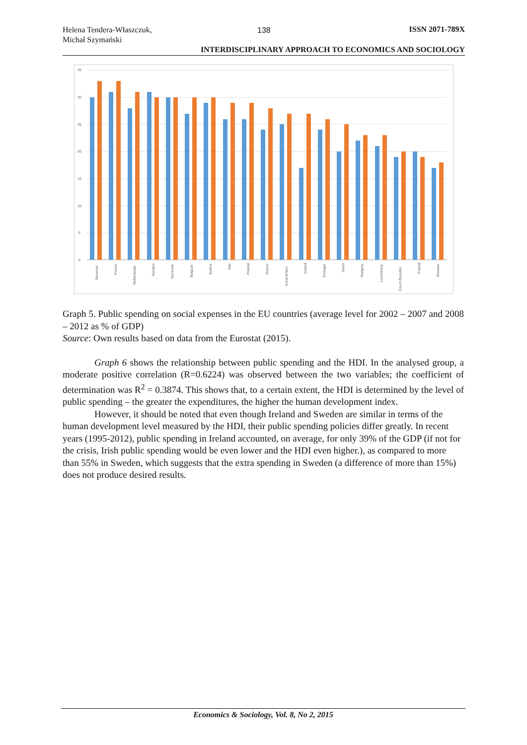Helena Tendera-Właszczuk,
Michał Szymański
138
ISSN 2071-789X
INTERDISCIPLINARY APPROACH TO ECONOMICS AND SOCIOLOGY
35
30
25
20
15
10
5
0
Denmark
France
Netherlands
Sweden
Germany
Belgium
Austria
Italy
Finland
Greece
Great Britain
Ireland
Portugal
Spain
Hungary
Luxemburg
Czech Republic
Poland
Slovakia
Graph 5. Public spending on social expenses in the EU countries (average level for 2002 – 2007 and 2008 – 2012 as % of GDP)
Source: Own results based on data from the Eurostat (2015).
Graph 6 shows the relationship between public spending and the HDI. In the analysed group, a moderate positive correlation (R=0.6224) was observed between the two variables; the coefficient of determination was R<sup>2</sup> = 0.3874. This shows that, to a certain extent, the HDI is determined by the level of public spending – the greater the expenditures, the higher the human development index.
However, it should be noted that even though Ireland and Sweden are similar in terms of the human development level measured by the HDI, their public spending policies differ greatly. In recent years (1995-2012), public spending in Ireland accounted, on average, for only 39% of the GDP (if not for the crisis, Irish public spending would be even lower and the HDI even higher.), as compared to more than 55% in Sweden, which suggests that the extra spending in Sweden (a difference of more than 15%) does not produce desired results.
Economics & Sociology, Vol. 8, No 2, 2015